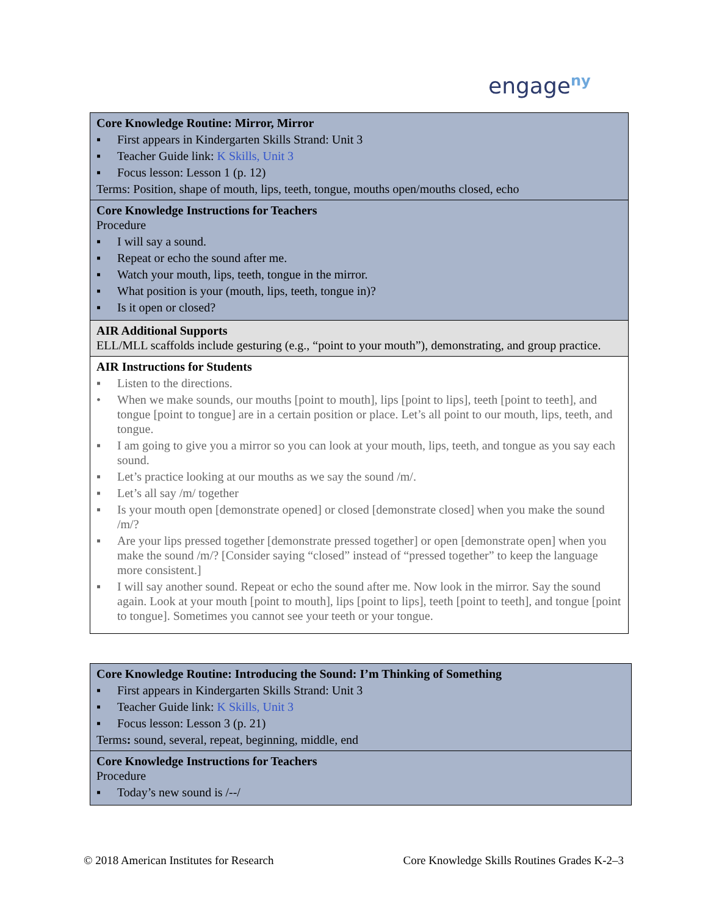engage<sup>ny</sup>
| Core Knowledge Routine: Mirror, Mirror ▪ First appears in Kindergarten Skills Strand: Unit 3 ▪ Teacher Guide link: K Skills, Unit 3 ▪ Focus lesson: Lesson 1 (p. 12) Terms: Position, shape of mouth, lips, teeth, tongue, mouths open/mouths closed, echo |
| Core Knowledge Instructions for Teachers Procedure ▪ I will say a sound. ▪ Repeat or echo the sound after me. ▪ Watch your mouth, lips, teeth, tongue in the mirror. ▪ What position is your (mouth, lips, teeth, tongue in)? ▪ Is it open or closed? |
| AIR Additional Supports ELL/MLL scaffolds include gesturing (e.g., “point to your mouth”), demonstrating, and group practice. |
| AIR Instructions for Students ▪ Listen to the directions. • When we make sounds, our mouths [point to mouth], lips [point to lips], teeth [point to teeth], and tongue [point to tongue] are in a certain position or place. Let’s all point to our mouth, lips, teeth, and tongue. ▪ I am going to give you a mirror so you can look at your mouth, lips, teeth, and tongue as you say each sound. ▪ Let’s practice looking at our mouths as we say the sound /m/. ▪ Let’s all say /m/ together ▪ Is your mouth open [demonstrate opened] or closed [demonstrate closed] when you make the sound /m/? ▪ Are your lips pressed together [demonstrate pressed together] or open [demonstrate open] when you make the sound /m/? [Consider saying “closed” instead of “pressed together” to keep the language more consistent.] ▪ I will say another sound. Repeat or echo the sound after me. Now look in the mirror. Say the sound again. Look at your mouth [point to mouth], lips [point to lips], teeth [point to teeth], and tongue [point to tongue]. Sometimes you cannot see your teeth or your tongue. |
| Core Knowledge Routine: Introducing the Sound: I’m Thinking of Something ▪ First appears in Kindergarten Skills Strand: Unit 3 ▪ Teacher Guide link: K Skills, Unit 3 ▪ Focus lesson: Lesson 3 (p. 21) Terms : sound, several, repeat, beginning, middle, end |
| Core Knowledge Instructions for Teachers Procedure ▪ Today’s new sound is /--/ |
© 2018 American Institutes for Research Core Knowledge Skills Routines Grades K-2–3